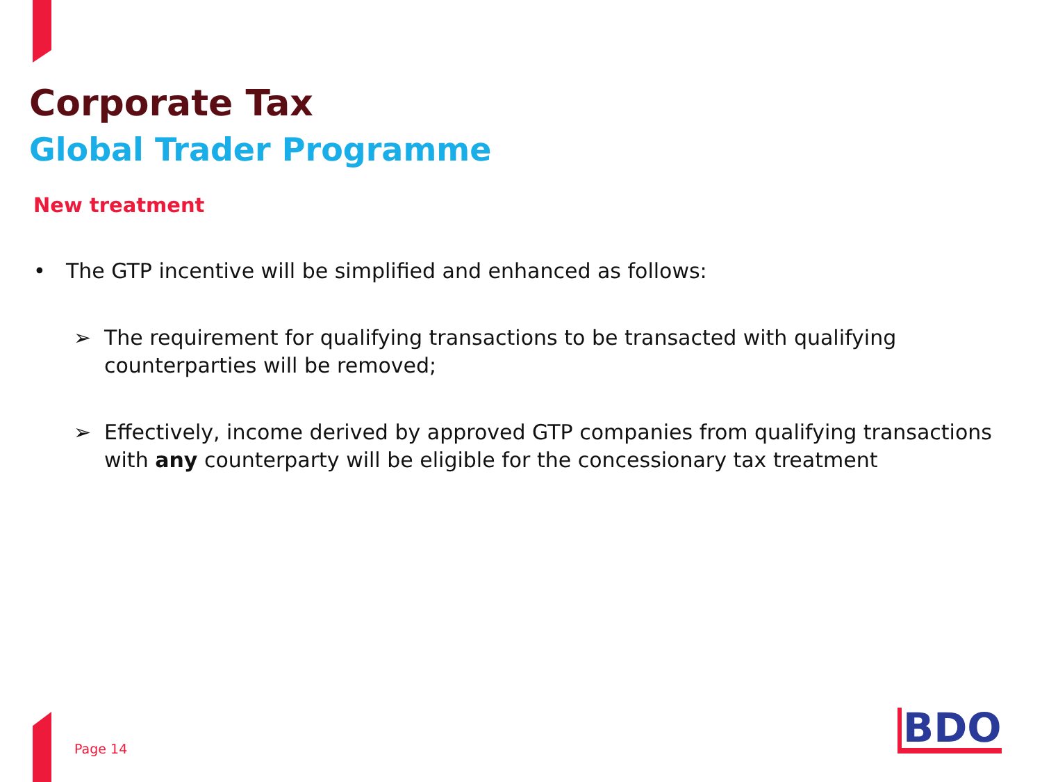Corporate Tax
Global Trader Programme
New treatment
• The GTP incentive will be simplified and enhanced as follows:
➢ The requirement for qualifying transactions to be transacted with qualifying counterparties will be removed;
➢ Effectively, income derived by approved GTP companies from qualifying transactions with any counterparty will be eligible for the concessionary tax treatment
Page 14 BDO